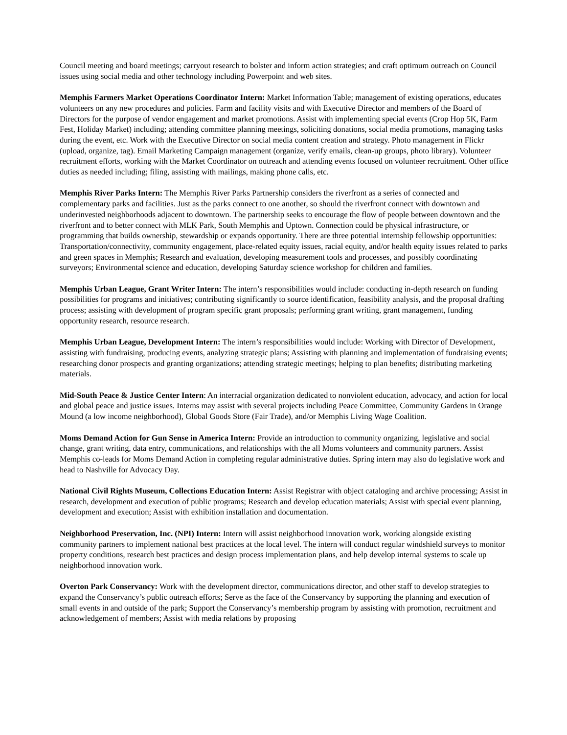Council meeting and board meetings; carryout research to bolster and inform action strategies; and craft optimum outreach on Council issues using social media and other technology including Powerpoint and web sites.
Memphis Farmers Market Operations Coordinator Intern: Market Information Table; management of existing operations, educates volunteers on any new procedures and policies. Farm and facility visits and with Executive Director and members of the Board of Directors for the purpose of vendor engagement and market promotions. Assist with implementing special events (Crop Hop 5K, Farm Fest, Holiday Market) including; attending committee planning meetings, soliciting donations, social media promotions, managing tasks during the event, etc. Work with the Executive Director on social media content creation and strategy. Photo management in Flickr (upload, organize, tag). Email Marketing Campaign management (organize, verify emails, clean-up groups, photo library). Volunteer recruitment efforts, working with the Market Coordinator on outreach and attending events focused on volunteer recruitment. Other office duties as needed including; filing, assisting with mailings, making phone calls, etc.
Memphis River Parks Intern: The Memphis River Parks Partnership considers the riverfront as a series of connected and complementary parks and facilities. Just as the parks connect to one another, so should the riverfront connect with downtown and underinvested neighborhoods adjacent to downtown. The partnership seeks to encourage the flow of people between downtown and the riverfront and to better connect with MLK Park, South Memphis and Uptown. Connection could be physical infrastructure, or programming that builds ownership, stewardship or expands opportunity. There are three potential internship fellowship opportunities: Transportation/connectivity, community engagement, place-related equity issues, racial equity, and/or health equity issues related to parks and green spaces in Memphis; Research and evaluation, developing measurement tools and processes, and possibly coordinating surveyors; Environmental science and education, developing Saturday science workshop for children and families.
Memphis Urban League, Grant Writer Intern: The intern’s responsibilities would include: conducting in-depth research on funding possibilities for programs and initiatives; contributing significantly to source identification, feasibility analysis, and the proposal drafting process; assisting with development of program specific grant proposals; performing grant writing, grant management, funding opportunity research, resource research.
Memphis Urban League, Development Intern: The intern’s responsibilities would include: Working with Director of Development, assisting with fundraising, producing events, analyzing strategic plans; Assisting with planning and implementation of fundraising events; researching donor prospects and granting organizations; attending strategic meetings; helping to plan benefits; distributing marketing materials.
Mid-South Peace & Justice Center Intern: An interracial organization dedicated to nonviolent education, advocacy, and action for local and global peace and justice issues. Interns may assist with several projects including Peace Committee, Community Gardens in Orange Mound (a low income neighborhood), Global Goods Store (Fair Trade), and/or Memphis Living Wage Coalition.
Moms Demand Action for Gun Sense in America Intern: Provide an introduction to community organizing, legislative and social change, grant writing, data entry, communications, and relationships with the all Moms volunteers and community partners. Assist Memphis co-leads for Moms Demand Action in completing regular administrative duties. Spring intern may also do legislative work and head to Nashville for Advocacy Day.
National Civil Rights Museum, Collections Education Intern: Assist Registrar with object cataloging and archive processing; Assist in research, development and execution of public programs; Research and develop education materials; Assist with special event planning, development and execution; Assist with exhibition installation and documentation.
Neighborhood Preservation, Inc. (NPI) Intern: Intern will assist neighborhood innovation work, working alongside existing community partners to implement national best practices at the local level. The intern will conduct regular windshield surveys to monitor property conditions, research best practices and design process implementation plans, and help develop internal systems to scale up neighborhood innovation work.
Overton Park Conservancy: Work with the development director, communications director, and other staff to develop strategies to expand the Conservancy’s public outreach efforts; Serve as the face of the Conservancy by supporting the planning and execution of small events in and outside of the park; Support the Conservancy’s membership program by assisting with promotion, recruitment and acknowledgement of members; Assist with media relations by proposing